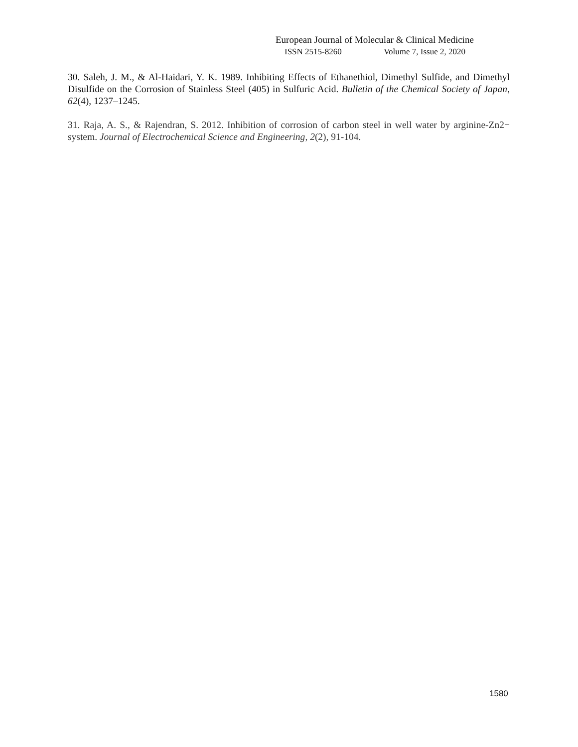European Journal of Molecular & Clinical Medicine
ISSN 2515-8260 Volume 7, Issue 2, 2020
30. Saleh, J. M., & Al-Haidari, Y. K. 1989. Inhibiting Effects of Ethanethiol, Dimethyl Sulfide, and Dimethyl Disulfide on the Corrosion of Stainless Steel (405) in Sulfuric Acid. Bulletin of the Chemical Society of Japan, 62(4), 1237–1245.
31. Raja, A. S., & Rajendran, S. 2012. Inhibition of corrosion of carbon steel in well water by arginine-Zn2+ system. Journal of Electrochemical Science and Engineering, 2(2), 91-104.
1580